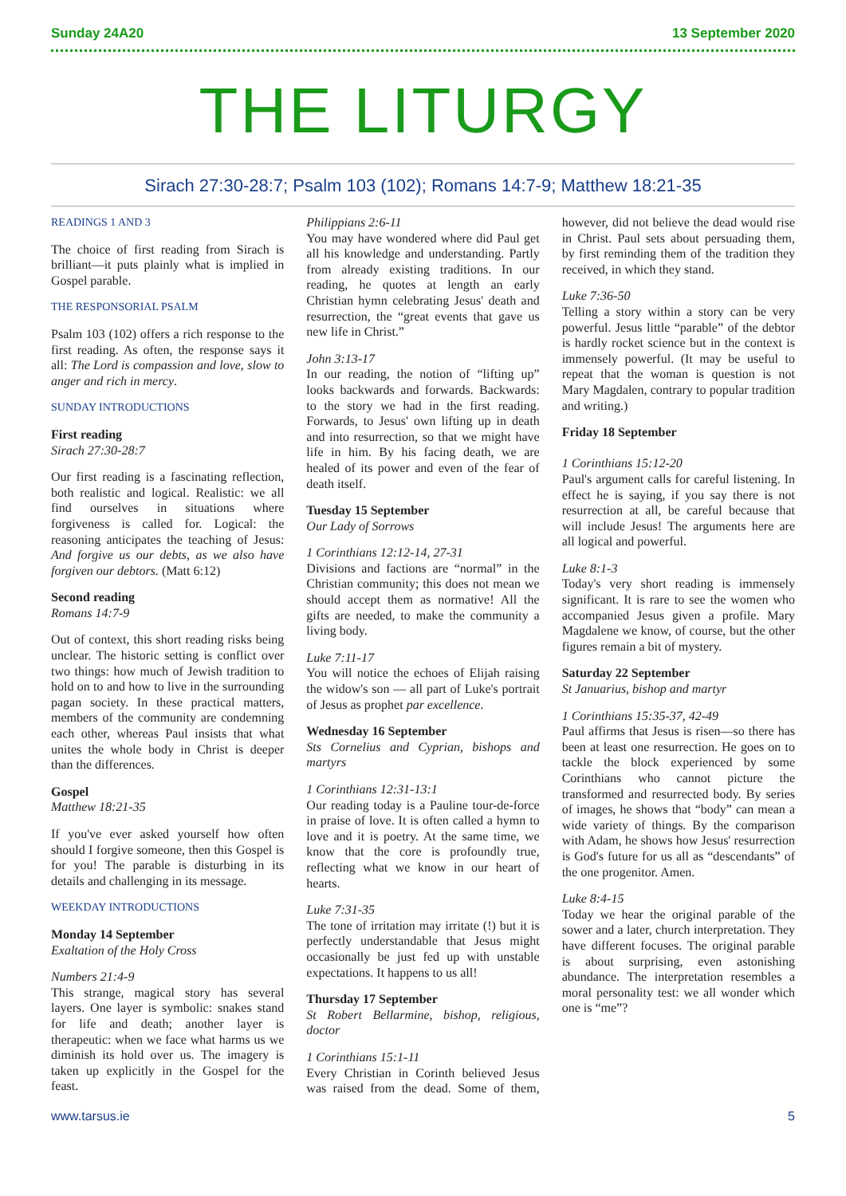Sunday 24A20 13 September 2020
THE LITURGY
Sirach 27:30-28:7; Psalm 103 (102); Romans 14:7-9; Matthew 18:21-35
READINGS 1 AND 3
The choice of first reading from Sirach is brilliant—it puts plainly what is implied in Gospel parable.
THE RESPONSORIAL PSALM
Psalm 103 (102) offers a rich response to the first reading. As often, the response says it all: The Lord is compassion and love, slow to anger and rich in mercy.
SUNDAY INTRODUCTIONS
First reading
Sirach 27:30-28:7
Our first reading is a fascinating reflection, both realistic and logical. Realistic: we all find ourselves in situations where forgiveness is called for. Logical: the reasoning anticipates the teaching of Jesus: And forgive us our debts, as we also have forgiven our debtors. (Matt 6:12)
Second reading
Romans 14:7-9
Out of context, this short reading risks being unclear. The historic setting is conflict over two things: how much of Jewish tradition to hold on to and how to live in the surrounding pagan society. In these practical matters, members of the community are condemning each other, whereas Paul insists that what unites the whole body in Christ is deeper than the differences.
Gospel
Matthew 18:21-35
If you've ever asked yourself how often should I forgive someone, then this Gospel is for you! The parable is disturbing in its details and challenging in its message.
WEEKDAY INTRODUCTIONS
Monday 14 September
Exaltation of the Holy Cross
Numbers 21:4-9
This strange, magical story has several layers. One layer is symbolic: snakes stand for life and death; another layer is therapeutic: when we face what harms us we diminish its hold over us. The imagery is taken up explicitly in the Gospel for the feast.
Philippians 2:6-11
You may have wondered where did Paul get all his knowledge and understanding. Partly from already existing traditions. In our reading, he quotes at length an early Christian hymn celebrating Jesus' death and resurrection, the “great events that gave us new life in Christ.”
John 3:13-17
In our reading, the notion of “lifting up” looks backwards and forwards. Backwards: to the story we had in the first reading. Forwards, to Jesus' own lifting up in death and into resurrection, so that we might have life in him. By his facing death, we are healed of its power and even of the fear of death itself.
Tuesday 15 September
Our Lady of Sorrows
1 Corinthians 12:12-14, 27-31
Divisions and factions are “normal” in the Christian community; this does not mean we should accept them as normative! All the gifts are needed, to make the community a living body.
Luke 7:11-17
You will notice the echoes of Elijah raising the widow's son — all part of Luke's portrait of Jesus as prophet par excellence.
Wednesday 16 September
Sts Cornelius and Cyprian, bishops and martyrs
1 Corinthians 12:31-13:1
Our reading today is a Pauline tour-de-force in praise of love. It is often called a hymn to love and it is poetry. At the same time, we know that the core is profoundly true, reflecting what we know in our heart of hearts.
Luke 7:31-35
The tone of irritation may irritate (!) but it is perfectly understandable that Jesus might occasionally be just fed up with unstable expectations. It happens to us all!
Thursday 17 September
St Robert Bellarmine, bishop, religious, doctor
1 Corinthians 15:1-11
Every Christian in Corinth believed Jesus was raised from the dead. Some of them, however, did not believe the dead would rise in Christ. Paul sets about persuading them, by first reminding them of the tradition they received, in which they stand.
Luke 7:36-50
Telling a story within a story can be very powerful. Jesus little “parable” of the debtor is hardly rocket science but in the context is immensely powerful. (It may be useful to repeat that the woman is question is not Mary Magdalen, contrary to popular tradition and writing.)
Friday 18 September
1 Corinthians 15:12-20
Paul's argument calls for careful listening. In effect he is saying, if you say there is not resurrection at all, be careful because that will include Jesus! The arguments here are all logical and powerful.
Luke 8:1-3
Today's very short reading is immensely significant. It is rare to see the women who accompanied Jesus given a profile. Mary Magdalene we know, of course, but the other figures remain a bit of mystery.
Saturday 22 September
St Januarius, bishop and martyr
1 Corinthians 15:35-37, 42-49
Paul affirms that Jesus is risen—so there has been at least one resurrection. He goes on to tackle the block experienced by some Corinthians who cannot picture the transformed and resurrected body. By series of images, he shows that “body” can mean a wide variety of things. By the comparison with Adam, he shows how Jesus' resurrection is God's future for us all as “descendants” of the one progenitor. Amen.
Luke 8:4-15
Today we hear the original parable of the sower and a later, church interpretation. They have different focuses. The original parable is about surprising, even astonishing abundance. The interpretation resembles a moral personality test: we all wonder which one is “me”?
www.tarsus.ie 5